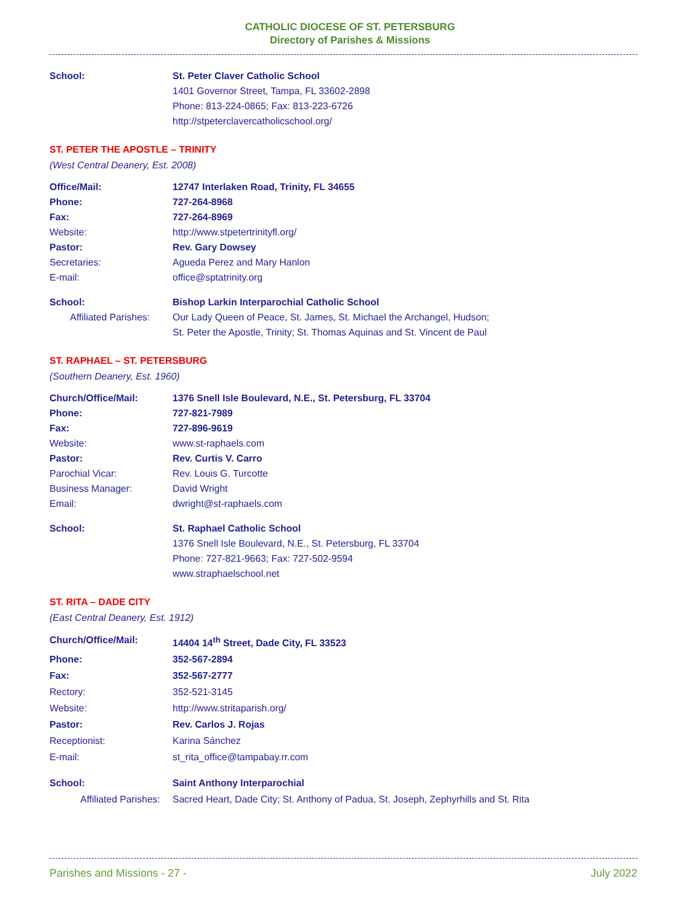CATHOLIC DIOCESE OF ST. PETERSBURG
Directory of Parishes & Missions
School: St. Peter Claver Catholic School
1401 Governor Street, Tampa, FL 33602-2898
Phone: 813-224-0865; Fax: 813-223-6726
http://stpeterclavercatholicschool.org/
ST. PETER THE APOSTLE – TRINITY
(West Central Deanery, Est. 2008)
Office/Mail: 12747 Interlaken Road, Trinity, FL 34655
Phone: 727-264-8968
Fax: 727-264-8969
Website: http://www.stpetertrinityfl.org/
Pastor: Rev. Gary Dowsey
Secretaries: Agueda Perez and Mary Hanlon
E-mail: office@sptatrinity.org
School: Bishop Larkin Interparochial Catholic School
Affiliated Parishes:
Our Lady Queen of Peace, St. James, St. Michael the Archangel, Hudson;
St. Peter the Apostle, Trinity; St. Thomas Aquinas and St. Vincent de Paul
ST. RAPHAEL – ST. PETERSBURG
(Southern Deanery, Est. 1960)
Church/Office/Mail: 1376 Snell Isle Boulevard, N.E., St. Petersburg, FL 33704
Phone: 727-821-7989
Fax: 727-896-9619
Website: www.st-raphaels.com
Pastor: Rev. Curtis V. Carro
Parochial Vicar: Rev. Louis G. Turcotte
Business Manager: David Wright
Email: dwright@st-raphaels.com
School: St. Raphael Catholic School
1376 Snell Isle Boulevard, N.E., St. Petersburg, FL 33704
Phone: 727-821-9663; Fax: 727-502-9594
www.straphaelschool.net
ST. RITA – DADE CITY
(East Central Deanery, Est. 1912)
Church/Office/Mail: 14404 14<sup>th</sup> Street, Dade City, FL 33523
Phone: 352-567-2894
Fax: 352-567-2777
Rectory: 352-521-3145
Website: http://www.stritaparish.org/
Pastor: Rev. Carlos J. Rojas
Receptionist: Karina Sánchez
E-mail: st_rita_office@tampabay.rr.com
School: Saint Anthony Interparochial
Affiliated Parishes:
Sacred Heart, Dade City; St. Anthony of Padua, St. Joseph, Zephyrhills and St. Rita
Parishes and Missions - 27 - July 2022